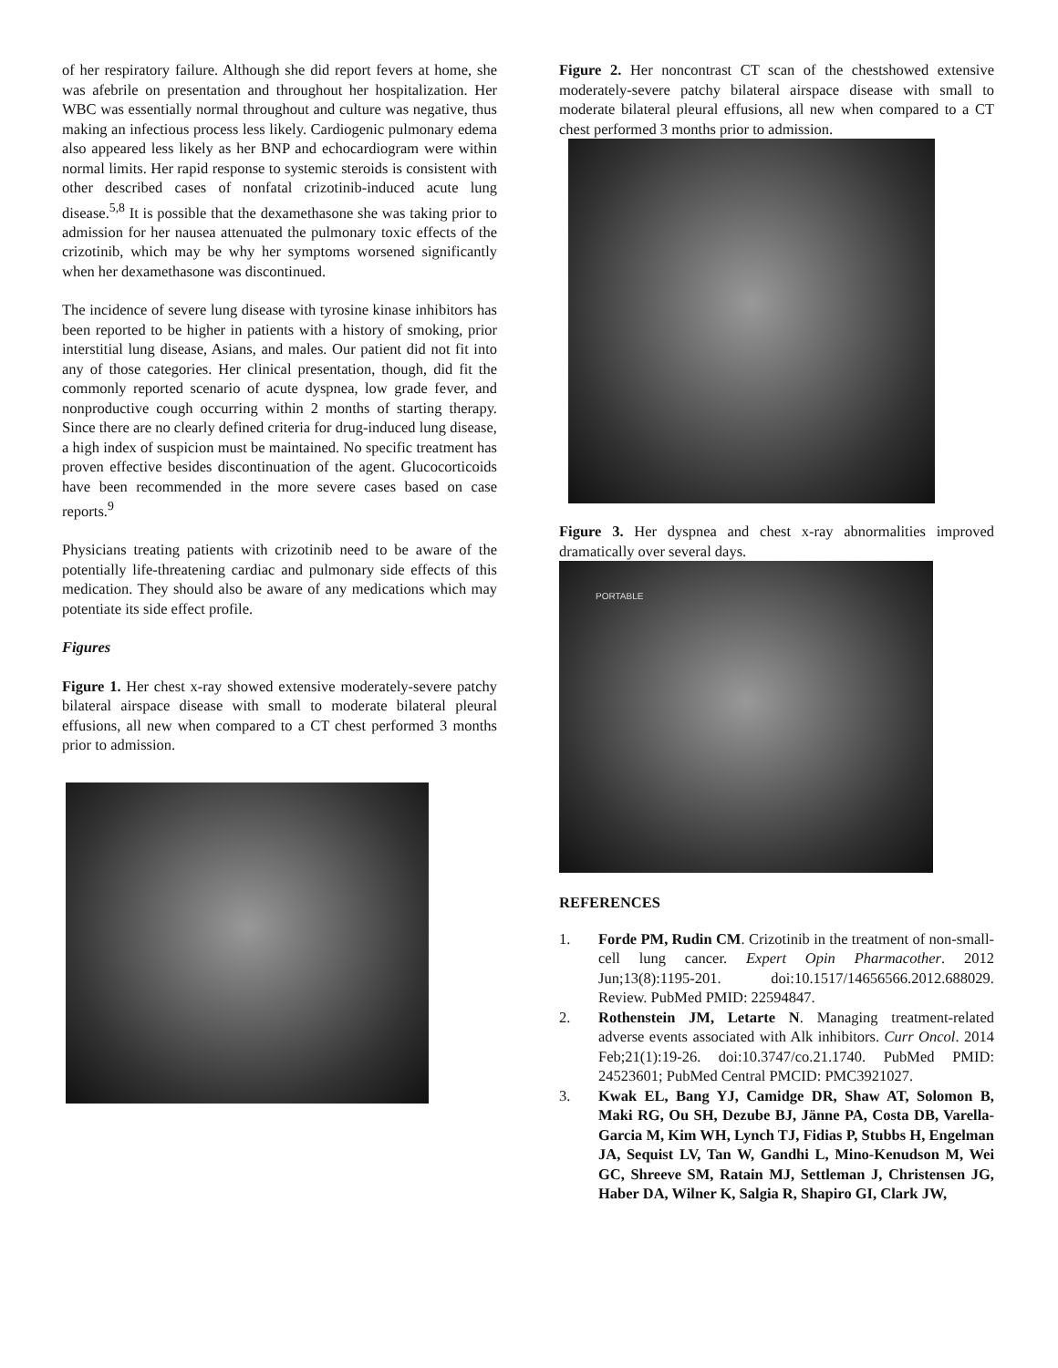of her respiratory failure. Although she did report fevers at home, she was afebrile on presentation and throughout her hospitalization. Her WBC was essentially normal throughout and culture was negative, thus making an infectious process less likely. Cardiogenic pulmonary edema also appeared less likely as her BNP and echocardiogram were within normal limits. Her rapid response to systemic steroids is consistent with other described cases of nonfatal crizotinib-induced acute lung disease.<sup>5,8</sup> It is possible that the dexamethasone she was taking prior to admission for her nausea attenuated the pulmonary toxic effects of the crizotinib, which may be why her symptoms worsened significantly when her dexamethasone was discontinued.
The incidence of severe lung disease with tyrosine kinase inhibitors has been reported to be higher in patients with a history of smoking, prior interstitial lung disease, Asians, and males. Our patient did not fit into any of those categories. Her clinical presentation, though, did fit the commonly reported scenario of acute dyspnea, low grade fever, and nonproductive cough occurring within 2 months of starting therapy. Since there are no clearly defined criteria for drug-induced lung disease, a high index of suspicion must be maintained. No specific treatment has proven effective besides discontinuation of the agent. Glucocorticoids have been recommended in the more severe cases based on case reports.<sup>9</sup>
Physicians treating patients with crizotinib need to be aware of the potentially life-threatening cardiac and pulmonary side effects of this medication. They should also be aware of any medications which may potentiate its side effect profile.
Figures
Figure 1. Her chest x-ray showed extensive moderately-severe patchy bilateral airspace disease with small to moderate bilateral pleural effusions, all new when compared to a CT chest performed 3 months prior to admission.
Figure 2. Her noncontrast CT scan of the chestshowed extensive moderately-severe patchy bilateral airspace disease with small to moderate bilateral pleural effusions, all new when compared to a CT chest performed 3 months prior to admission.
Figure 3. Her dyspnea and chest x-ray abnormalities improved dramatically over several days.
PORTABLE
REFERENCES
1. Forde PM, Rudin CM. Crizotinib in the treatment of non-small-cell lung cancer. Expert Opin Pharmacother. 2012 Jun;13(8):1195-201. doi:10.1517/14656566.2012.688029. Review. PubMed PMID: 22594847.
2. Rothenstein JM, Letarte N. Managing treatment-related adverse events associated with Alk inhibitors. Curr Oncol. 2014 Feb;21(1):19-26. doi:10.3747/co.21.1740. PubMed PMID: 24523601; PubMed Central PMCID: PMC3921027.
3. Kwak EL, Bang YJ, Camidge DR, Shaw AT, Solomon B, Maki RG, Ou SH, Dezube BJ, Jänne PA, Costa DB, Varella-Garcia M, Kim WH, Lynch TJ, Fidias P, Stubbs H, Engelman JA, Sequist LV, Tan W, Gandhi L, Mino-Kenudson M, Wei GC, Shreeve SM, Ratain MJ, Settleman J, Christensen JG, Haber DA, Wilner K, Salgia R, Shapiro GI, Clark JW,